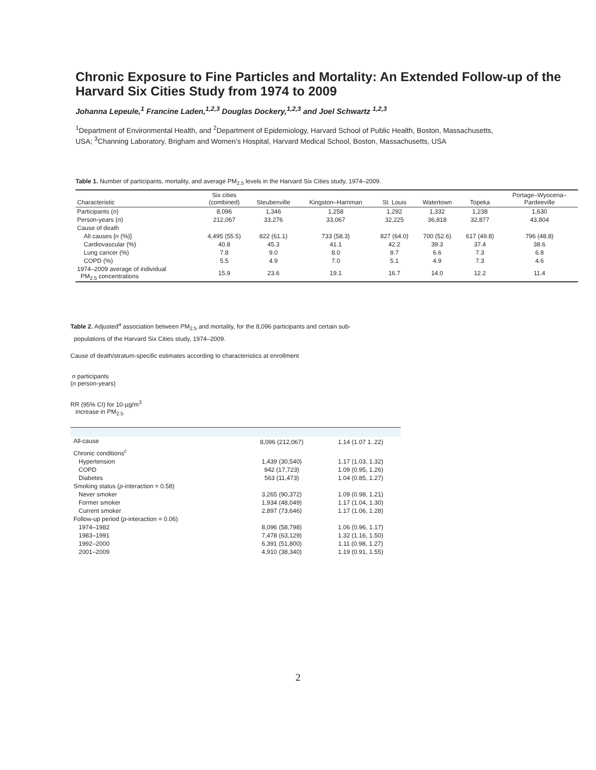Chronic Exposure to Fine Particles and Mortality: An Extended Follow-up of the Harvard Six Cities Study from 1974 to 2009
Johanna Lepeule,<sup>1</sup> Francine Laden,<sup>1,2,3</sup> Douglas Dockery,<sup>1,2,3</sup> and Joel Schwartz <sup>1,2,3</sup>
<sup>1</sup> Department of Environmental Health, and <sup>2</sup>Department of Epidemiology, Harvard School of Public Health, Boston, Massachusetts, USA; <sup>3</sup>Channing Laboratory, Brigham and Women’s Hospital, Harvard Medical School, Boston, Massachusetts, USA
Table 1. Number of participants, mortality, and average PM<sub>2.5</sub> levels in the Harvard Six Cities study, 1974–2009.
| Characteristic | Six cities (combined) | Steubenville | Kingston–Harriman | St. Louis | Watertown | Topeka | Portage–Wyocena– Pardeeville |
| --- | --- | --- | --- | --- | --- | --- | --- |
| Participants ( n ) | 8,096 | 1,346 | 1,258 | 1,292 | 1,332 | 1,238 | 1,630 |
| Person-years ( n ) | 212,067 | 33,276 | 33,067 | 32,225 | 36,818 | 32,877 | 43,804 |
| Cause of death | | | | | | | |
| All causes [ n (%)] | 4,495 (55.5) | 822 (61.1) | 733 (58.3) | 827 (64.0) | 700 (52.6) | 617 (49.8) | 796 (48.8) |
| Cardiovascular (%) | 40.8 | 45.3 | 41.1 | 42.2 | 39.3 | 37.4 | 38.6 |
| Lung cancer (%) | 7.8 | 9.0 | 8.0 | 8.7 | 6.6 | 7.3 | 6.8 |
| COPD (%) | 5.5 | 4.9 | 7.0 | 5.1 | 4.9 | 7.3 | 4.6 |
| 1974–2009 average of individual PM<sub>2.5</sub> concentrations | 15.9 | 23.6 | 19.1 | 16.7 | 14.0 | 12.2 | 11.4 |
Table 2. Adjusted<sup>a</sup> association between PM<sub>2.5</sub> and mortality, for the 8,096 participants and certain sub-
populations of the Harvard Six Cities study, 1974–2009.
Cause of death/stratum-specific estimates according to characteristics at enrollment
n participants
(n person-years)
RR (95% CI) for 10-µg/m<sup>3</sup>
increase in PM<sub>2.5</sub>
| All-cause | 8,096 (212,067) | 1.14 (1.07 1..22) |
| Chronic conditions<sup>c</sup> | | |
| Hypertension | 1,439 (30,540) | 1.17 (1.03, 1.32) |
| COPD | 942 (17,723) | 1.09 (0.95, 1.26) |
| Diabetes | 563 (11,473) | 1.04 (0.85, 1.27) |
| Smoking status ( p -interaction = 0.58) | | |
| Never smoker | 3,265 (90,372) | 1.09 (0.98, 1.21) |
| Former smoker | 1,934 (48,049) | 1.17 (1.04, 1.30) |
| Current smoker | 2,897 (73,646) | 1.17 (1.06, 1.28) |
| Follow-up period ( p -interaction = 0.06) | | |
| 1974–1982 | 8,096 (58,798) | 1.06 (0.96, 1.17) |
| 1983–1991 | 7,478 (63,129) | 1.32 (1.16, 1.50) |
| 1992–2000 | 6,391 (51,800) | 1.11 (0.98, 1.27) |
| 2001–2009 | 4,910 (38,340) | 1.19 (0.91, 1.55) |
2